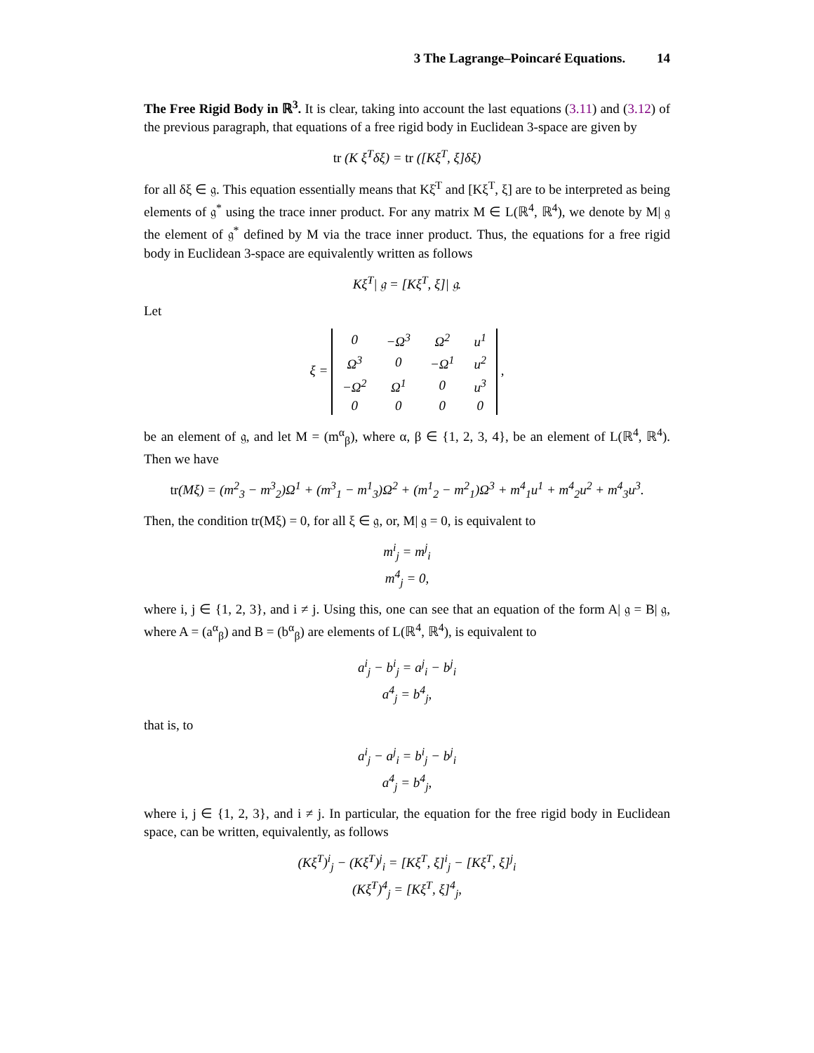3 The Lagrange–Poincaré Equations. 14
The Free Rigid Body in ℝ<sup>3</sup>. It is clear, taking into account the last equations (3.11) and (3.12) of the previous paragraph, that equations of a free rigid body in Euclidean 3-space are given by
tr (K ξ̇<sup>T</sup>δξ) = tr ([Kξ<sup>T</sup>, ξ]δξ)
for all δξ ∈ 𝔤. This equation essentially means that Kξ̇<sup>T</sup> and [Kξ<sup>T</sup>, ξ] are to be interpreted as being elements of 𝔤<sup>*</sup> using the trace inner product. For any matrix M ∈ L(ℝ<sup>4</sup>, ℝ<sup>4</sup>), we denote by M| 𝔤 the element of 𝔤<sup>*</sup> defined by M via the trace inner product. Thus, the equations for a free rigid body in Euclidean 3-space are equivalently written as follows
Kξ̇<sup>T</sup>| 𝔤 = [Kξ<sup>T</sup>, ξ]| 𝔤.
Let
ξ =
| 0 | −Ω<sup>3</sup> | Ω<sup>2</sup> | u<sup>1</sup> |
| Ω<sup>3</sup> | 0 | −Ω<sup>1</sup> | u<sup>2</sup> |
| −Ω<sup>2</sup> | Ω<sup>1</sup> | 0 | u<sup>3</sup> |
| 0 | 0 | 0 | 0 |
,
be an element of 𝔤, and let M = (m<sup>α</sup><sub>β</sub>), where α, β ∈ {1, 2, 3, 4}, be an element of L(ℝ<sup>4</sup>, ℝ<sup>4</sup>). Then we have
tr(Mξ) = (m<sup>2</sup><sub>3</sub> − m<sup>3</sup><sub>2</sub>)Ω<sup>1</sup> + (m<sup>3</sup><sub>1</sub> − m<sup>1</sup><sub>3</sub>)Ω<sup>2</sup> + (m<sup>1</sup><sub>2</sub> − m<sup>2</sup><sub>1</sub>)Ω<sup>3</sup> + m<sup>4</sup><sub>1</sub>u<sup>1</sup> + m<sup>4</sup><sub>2</sub>u<sup>2</sup> + m<sup>4</sup><sub>3</sub>u<sup>3</sup>.
Then, the condition tr(Mξ) = 0, for all ξ ∈ 𝔤, or, M| 𝔤 = 0, is equivalent to
m<sup>i</sup><sub>j</sub> = m<sup>j</sup><sub>i</sub>
m<sup>4</sup><sub>j</sub> = 0,
where i, j ∈ {1, 2, 3}, and i ≠ j. Using this, one can see that an equation of the form A| 𝔤 = B| 𝔤, where A = (a<sup>α</sup><sub>β</sub>) and B = (b<sup>α</sup><sub>β</sub>) are elements of L(ℝ<sup>4</sup>, ℝ<sup>4</sup>), is equivalent to
a<sup>i</sup><sub>j</sub> − b<sup>i</sup><sub>j</sub> = a<sup>j</sup><sub>i</sub> − b<sup>j</sup><sub>i</sub>
a<sup>4</sup><sub>j</sub> = b<sup>4</sup><sub>j</sub>,
that is, to
a<sup>i</sup><sub>j</sub> − a<sup>j</sup><sub>i</sub> = b<sup>i</sup><sub>j</sub> − b<sup>j</sup><sub>i</sub>
a<sup>4</sup><sub>j</sub> = b<sup>4</sup><sub>j</sub>,
where i, j ∈ {1, 2, 3}, and i ≠ j. In particular, the equation for the free rigid body in Euclidean space, can be written, equivalently, as follows
(Kξ̇<sup>T</sup>)<sup>i</sup><sub>j</sub> − (Kξ̇<sup>T</sup>)<sup>j</sup><sub>i</sub> = [Kξ<sup>T</sup>, ξ]<sup>i</sup><sub>j</sub> − [Kξ<sup>T</sup>, ξ]<sup>j</sup><sub>i</sub>
(Kξ̇<sup>T</sup>)<sup>4</sup><sub>j</sub> = [Kξ<sup>T</sup>, ξ]<sup>4</sup><sub>j</sub>,